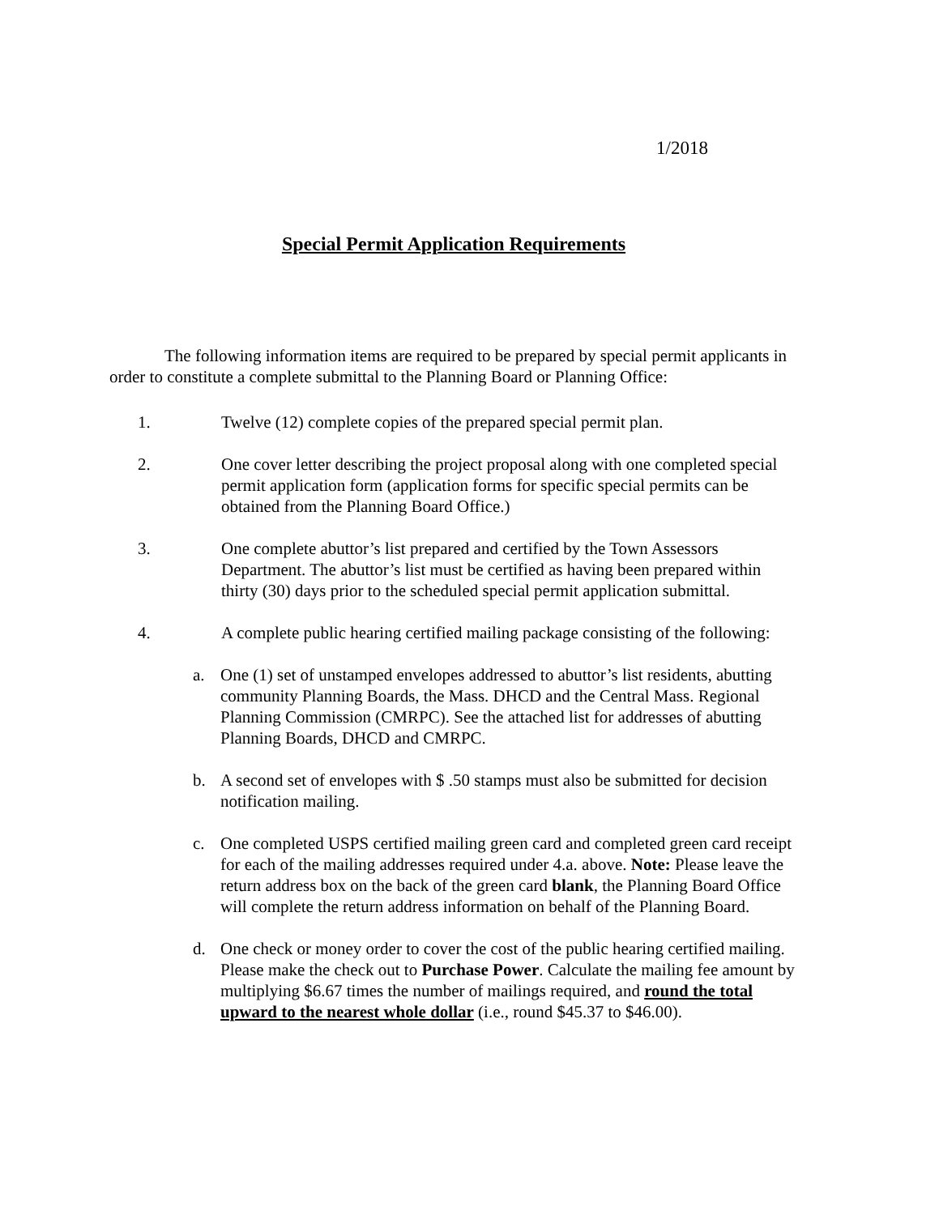1/2018
Special Permit Application Requirements
The following information items are required to be prepared by special permit applicants in order to constitute a complete submittal to the Planning Board or Planning Office:
1. Twelve (12) complete copies of the prepared special permit plan.
2. One cover letter describing the project proposal along with one completed special permit application form (application forms for specific special permits can be obtained from the Planning Board Office.)
3. One complete abuttor’s list prepared and certified by the Town Assessors Department. The abuttor’s list must be certified as having been prepared within thirty (30) days prior to the scheduled special permit application submittal.
4. A complete public hearing certified mailing package consisting of the following:
a. One (1) set of unstamped envelopes addressed to abuttor’s list residents, abutting community Planning Boards, the Mass. DHCD and the Central Mass. Regional Planning Commission (CMRPC). See the attached list for addresses of abutting Planning Boards, DHCD and CMRPC.
b. A second set of envelopes with $ .50 stamps must also be submitted for decision notification mailing.
c. One completed USPS certified mailing green card and completed green card receipt for each of the mailing addresses required under 4.a. above. Note: Please leave the return address box on the back of the green card blank, the Planning Board Office will complete the return address information on behalf of the Planning Board.
d. One check or money order to cover the cost of the public hearing certified mailing. Please make the check out to Purchase Power. Calculate the mailing fee amount by multiplying $6.67 times the number of mailings required, and round the total upward to the nearest whole dollar (i.e., round $45.37 to $46.00).